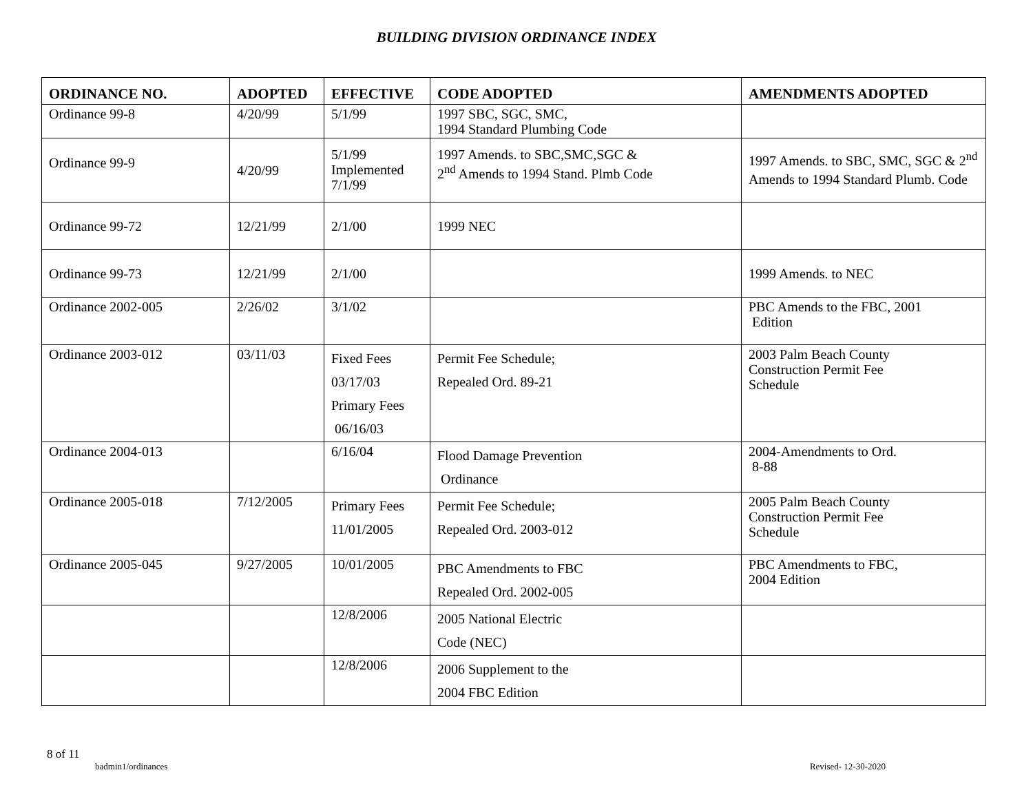BUILDING DIVISION ORDINANCE INDEX
| ORDINANCE NO. | ADOPTED | EFFECTIVE | CODE ADOPTED | AMENDMENTS ADOPTED |
| --- | --- | --- | --- | --- |
| Ordinance 99-8 | 4/20/99 | 5/1/99 | 1997 SBC, SGC, SMC, 1994 Standard Plumbing Code | |
| Ordinance 99-9 | 4/20/99 | 5/1/99 Implemented 7/1/99 | 1997 Amends. to SBC,SMC,SGC & 2<sup>nd</sup> Amends to 1994 Stand. Plmb Code | 1997 Amends. to SBC, SMC, SGC & 2<sup>nd</sup> Amends to 1994 Standard Plumb. Code |
| Ordinance 99-72 | 12/21/99 | 2/1/00 | 1999 NEC | |
| Ordinance 99-73 | 12/21/99 | 2/1/00 | | 1999 Amends. to NEC |
| Ordinance 2002-005 | 2/26/02 | 3/1/02 | | PBC Amends to the FBC, 2001 Edition |
| Ordinance 2003-012 | 03/11/03 | Fixed Fees 03/17/03 Primary Fees 06/16/03 | Permit Fee Schedule; Repealed Ord. 89-21 | 2003 Palm Beach County Construction Permit Fee Schedule |
| Ordinance 2004-013 | | 6/16/04 | Flood Damage Prevention Ordinance | 2004-Amendments to Ord. 8-88 |
| Ordinance 2005-018 | 7/12/2005 | Primary Fees 11/01/2005 | Permit Fee Schedule; Repealed Ord. 2003-012 | 2005 Palm Beach County Construction Permit Fee Schedule |
| Ordinance 2005-045 | 9/27/2005 | 10/01/2005 | PBC Amendments to FBC Repealed Ord. 2002-005 | PBC Amendments to FBC, 2004 Edition |
| | | 12/8/2006 | 2005 National Electric Code (NEC) | |
| | | 12/8/2006 | 2006 Supplement to the 2004 FBC Edition | |
8 of 11
badmin1/ordinances Revised- 12-30-2020